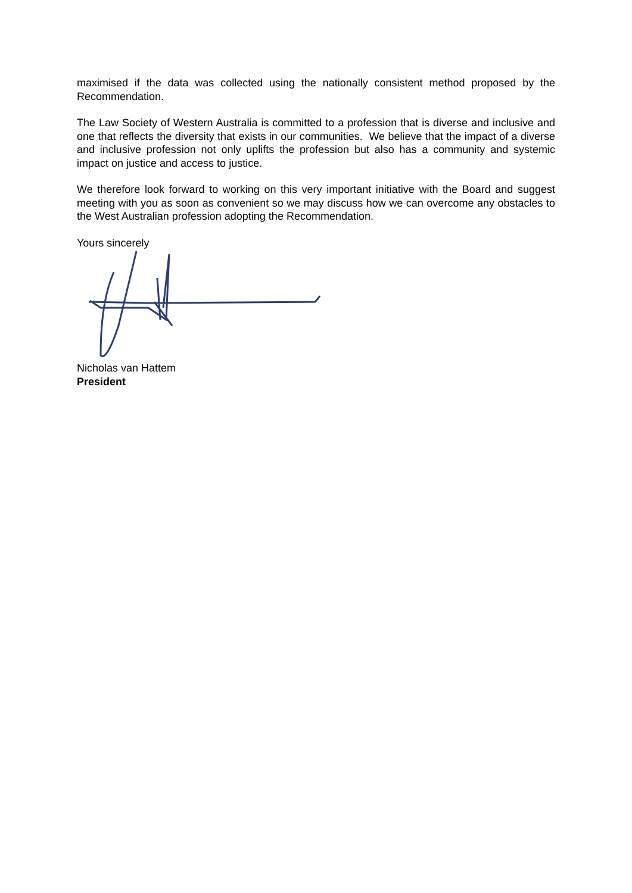maximised if the data was collected using the nationally consistent method proposed by the Recommendation.
The Law Society of Western Australia is committed to a profession that is diverse and inclusive and one that reflects the diversity that exists in our communities. We believe that the impact of a diverse and inclusive profession not only uplifts the profession but also has a community and systemic impact on justice and access to justice.
We therefore look forward to working on this very important initiative with the Board and suggest meeting with you as soon as convenient so we may discuss how we can overcome any obstacles to the West Australian profession adopting the Recommendation.
Yours sincerely
Nicholas van Hattem
President